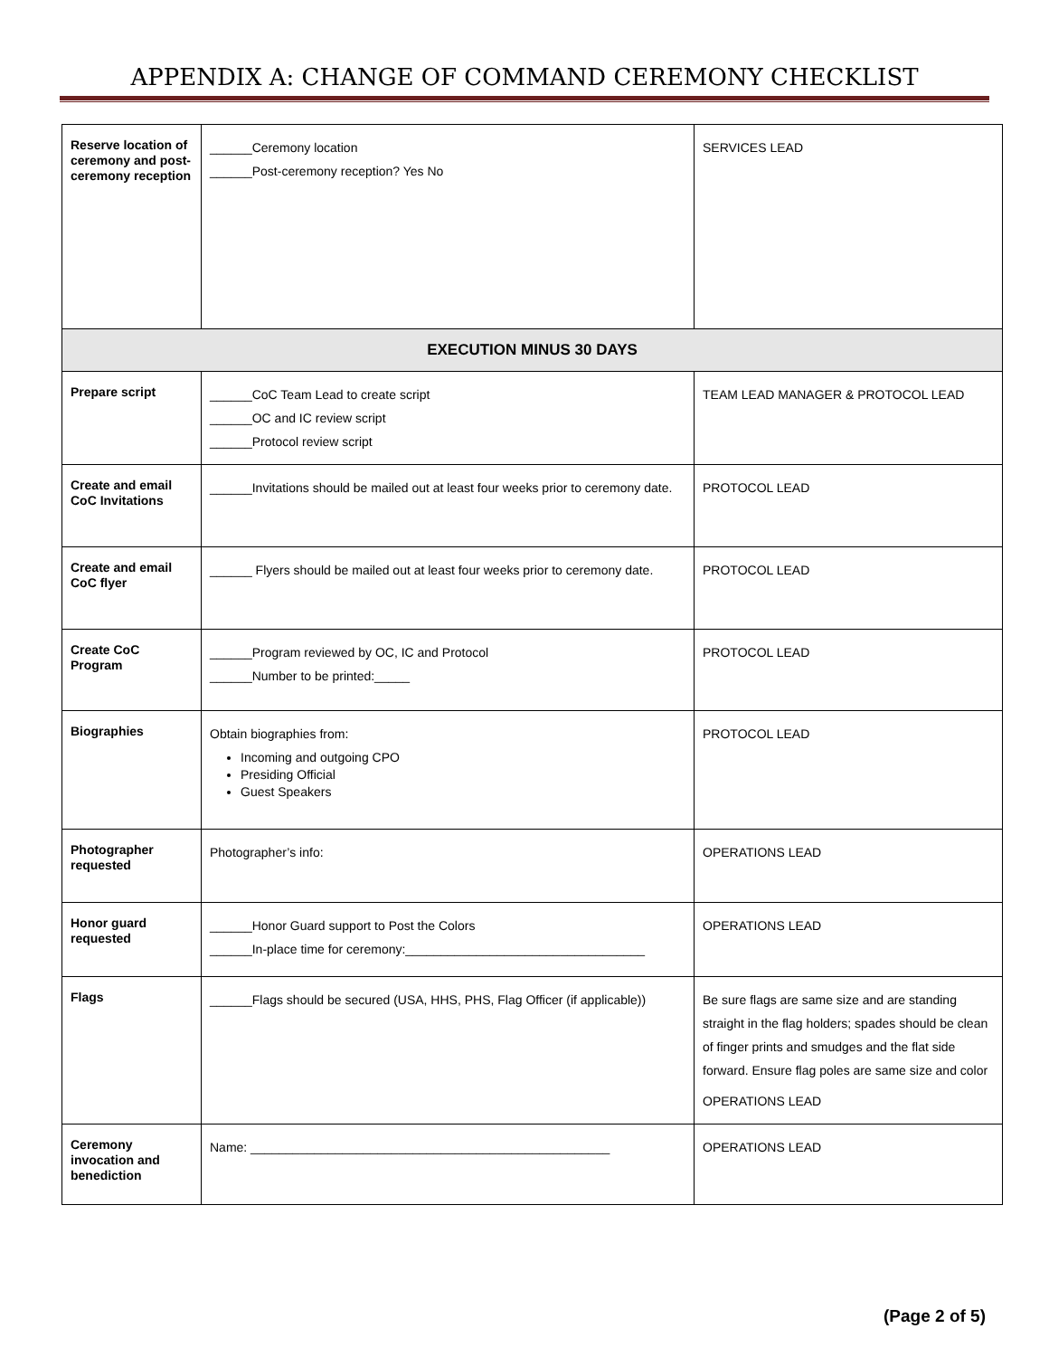APPENDIX A: CHANGE OF COMMAND CEREMONY CHECKLIST
| Reserve location of ceremony and post-ceremony reception | ______Ceremony location ______Post-ceremony reception? Yes No | SERVICES LEAD |
| EXECUTION MINUS 30 DAYS | | |
| Prepare script | ______CoC Team Lead to create script ______OC and IC review script ______Protocol review script | TEAM LEAD MANAGER & PROTOCOL LEAD |
| Create and email CoC Invitations | ______Invitations should be mailed out at least four weeks prior to ceremony date. | PROTOCOL LEAD |
| Create and email CoC flyer | ______ Flyers should be mailed out at least four weeks prior to ceremony date. | PROTOCOL LEAD |
| Create CoC Program | ______Program reviewed by OC, IC and Protocol ______Number to be printed:_____ | PROTOCOL LEAD |
| Biographies | Obtain biographies from: Incoming and outgoing CPO Presiding Official Guest Speakers | PROTOCOL LEAD |
| Photographer requested | Photographer’s info: | OPERATIONS LEAD |
| Honor guard requested | ______Honor Guard support to Post the Colors ______In-place time for ceremony:__________________________________ | OPERATIONS LEAD |
| Flags | ______Flags should be secured (USA, HHS, PHS, Flag Officer (if applicable)) | Be sure flags are same size and are standing straight in the flag holders; spades should be clean of finger prints and smudges and the flat side forward. Ensure flag poles are same size and color OPERATIONS LEAD |
| Ceremony invocation and benediction | Name: ___________________________________________________ | OPERATIONS LEAD |
(Page 2 of 5)